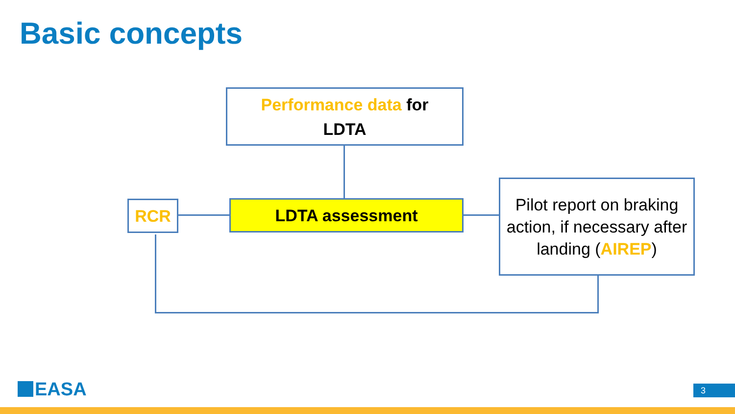Basic concepts
Performance data for
LDTA
RCR LDTA assessment
Pilot report on braking action, if necessary after landing (AIREP)
EASA 3